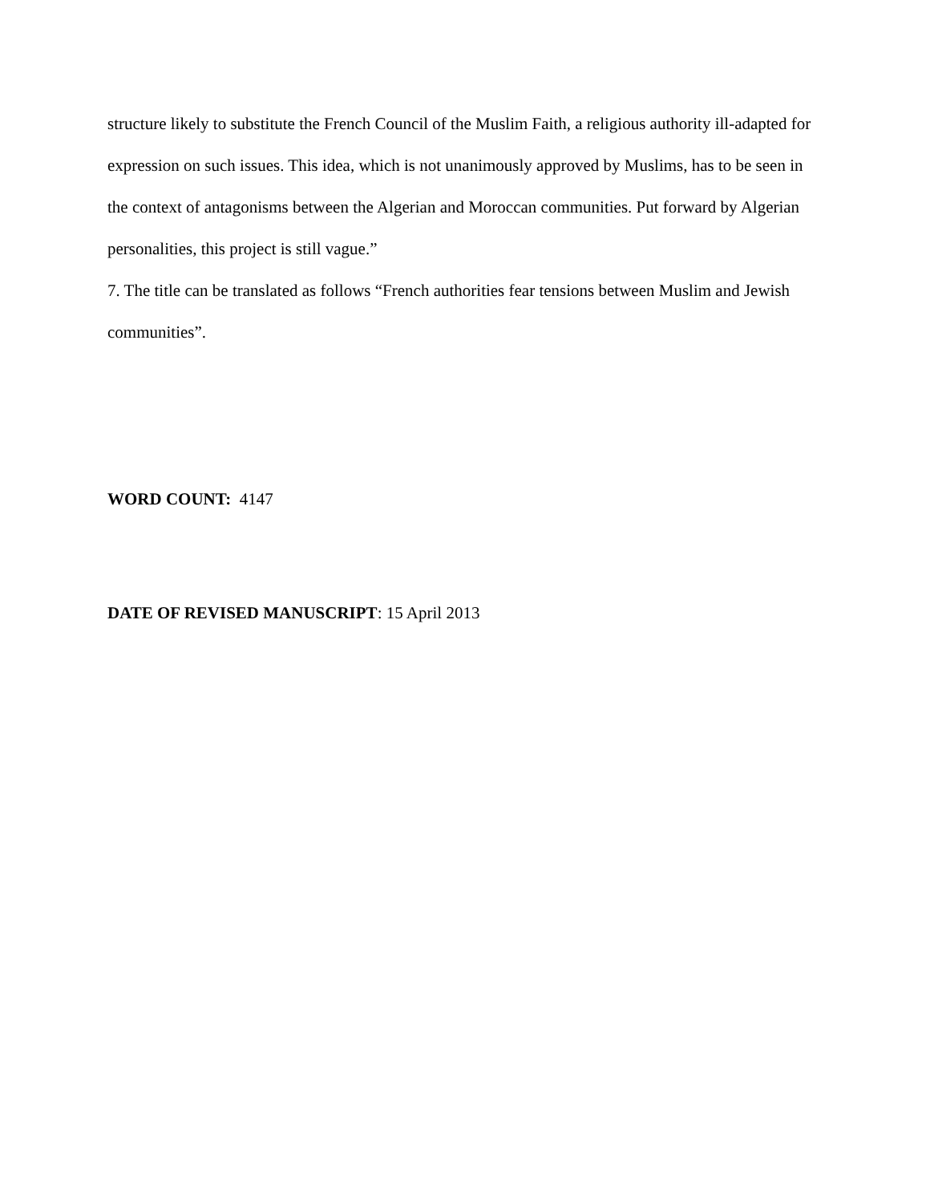structure likely to substitute the French Council of the Muslim Faith, a religious authority ill-adapted for expression on such issues. This idea, which is not unanimously approved by Muslims, has to be seen in the context of antagonisms between the Algerian and Moroccan communities. Put forward by Algerian personalities, this project is still vague.”
7. The title can be translated as follows “French authorities fear tensions between Muslim and Jewish communities”.
WORD COUNT: 4147
DATE OF REVISED MANUSCRIPT: 15 April 2013